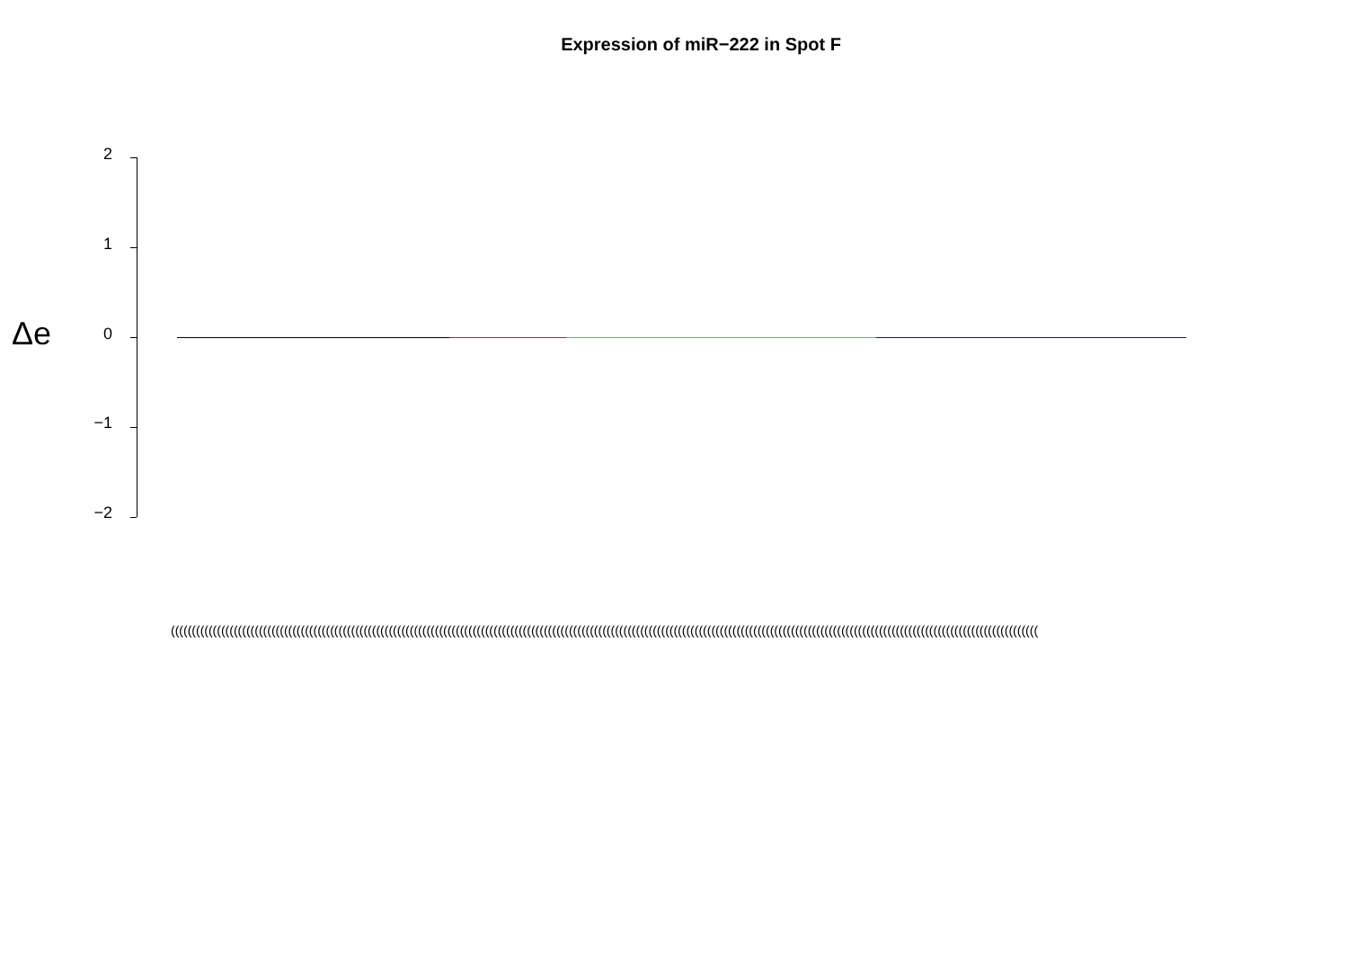Expression of miR−222 in Spot F
Δe
2
1
0
−1
−2
(((((((((((((((((((((((((((((((((((((((((((((((((((((((((((((((((((((((((((((((((((((((((((((((((((((((((((((((((((((((((((((((((((((((((((((((((((((((((((((((((((((((((((((((((((((((((((((((((((((((((((((((